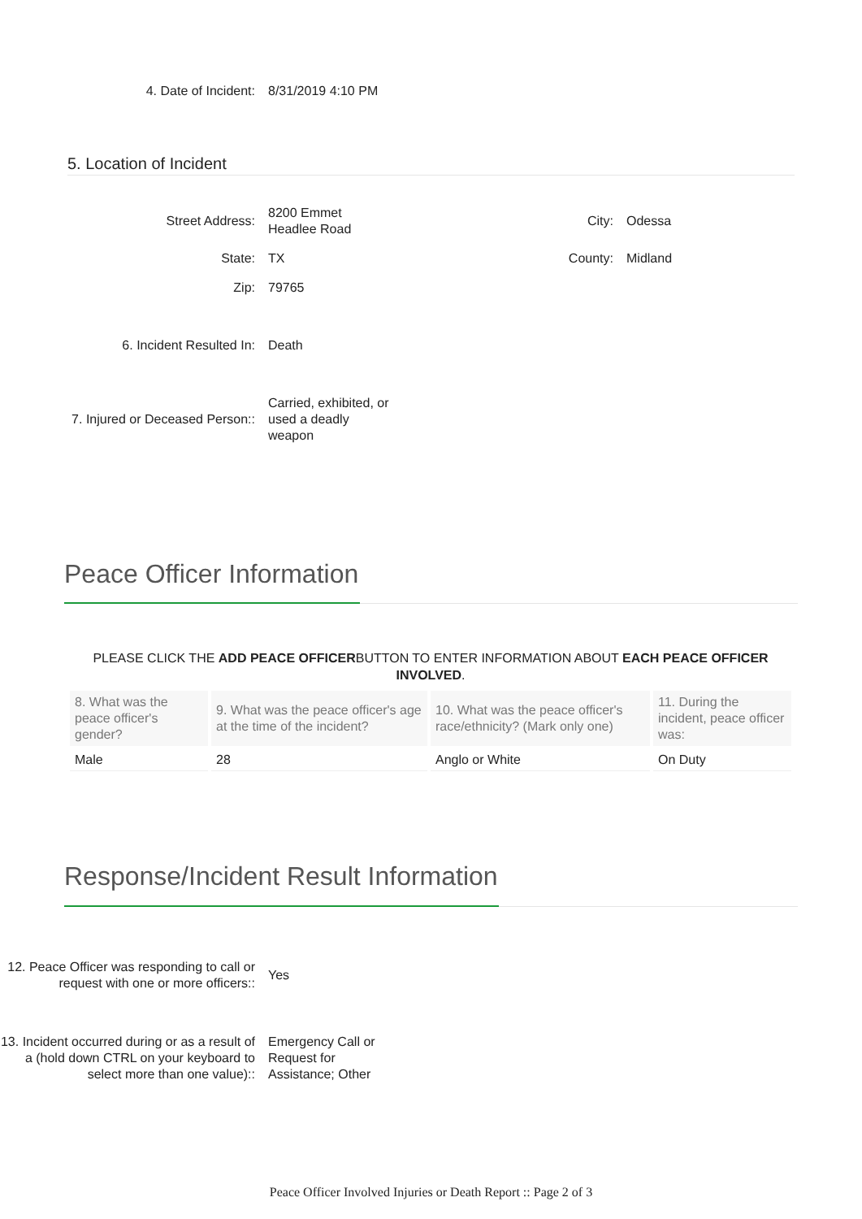4. Date of Incident:
8/31/2019 4:10 PM
5. Location of Incident
Street Address:
8200 Emmet Headlee Road
City: Odessa
State: TX
County: Midland
Zip: 79765
6. Incident Resulted In: Death
7. Injured or Deceased Person::
Carried, exhibited, or used a deadly weapon
Peace Officer Information
PLEASE CLICK THE ADD PEACE OFFICERBUTTON TO ENTER INFORMATION ABOUT EACH PEACE OFFICER INVOLVED.
| 8. What was the peace officer's gender? | 9. What was the peace officer's age at the time of the incident? | 10. What was the peace officer's race/ethnicity? (Mark only one) | 11. During the incident, peace officer was: |
| --- | --- | --- | --- |
| Male | 28 | Anglo or White | On Duty |
Response/Incident Result Information
12. Peace Officer was responding to call or request with one or more officers::
Yes
13. Incident occurred during or as a result of a (hold down CTRL on your keyboard to select more than one value)::
Emergency Call or Request for Assistance; Other
Peace Officer Involved Injuries or Death Report :: Page 2 of 3